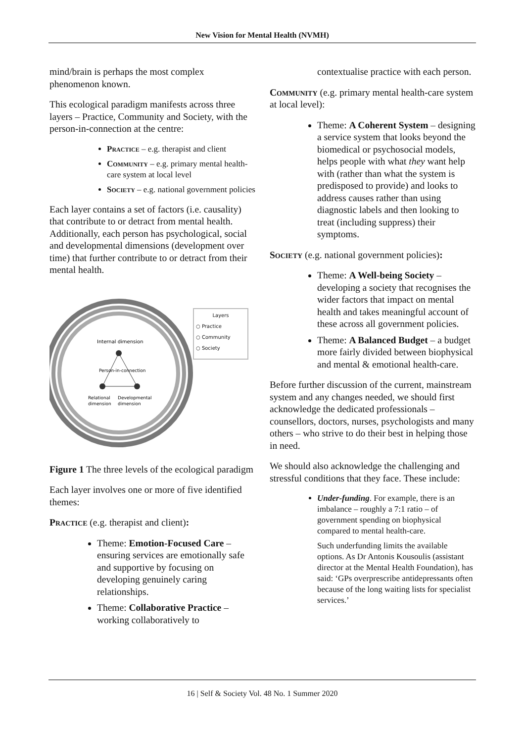New Vision for Mental Health (NVMH)
mind/brain is perhaps the most complex phenomenon known.
This ecological paradigm manifests across three layers – Practice, Community and Society, with the person-in-connection at the centre:
Practice – e.g. therapist and client
Community – e.g. primary mental health-care system at local level
Society – e.g. national government policies
Each layer contains a set of factors (i.e. causality) that contribute to or detract from mental health. Additionally, each person has psychological, social and developmental dimensions (development over time) that further contribute to or detract from their mental health.
Internal dimension
Person-in-connection
Relational
dimension
Developmental
dimension
Layers
○ Practice
○ Community
○ Society
Figure 1 The three levels of the ecological paradigm
Each layer involves one or more of five identified themes:
Practice (e.g. therapist and client):
Theme: Emotion-Focused Care – ensuring services are emotionally safe and supportive by focusing on developing genuinely caring relationships.
Theme: Collaborative Practice – working collaboratively to
contextualise practice with each person.
Community (e.g. primary mental health-care system at local level):
Theme: A Coherent System – designing a service system that looks beyond the biomedical or psychosocial models, helps people with what they want help with (rather than what the system is predisposed to provide) and looks to address causes rather than using diagnostic labels and then looking to treat (including suppress) their symptoms.
Society (e.g. national government policies):
Theme: A Well-being Society – developing a society that recognises the wider factors that impact on mental health and takes meaningful account of these across all government policies.
Theme: A Balanced Budget – a budget more fairly divided between biophysical and mental & emotional health-care.
Before further discussion of the current, mainstream system and any changes needed, we should first acknowledge the dedicated professionals – counsellors, doctors, nurses, psychologists and many others – who strive to do their best in helping those in need.
We should also acknowledge the challenging and stressful conditions that they face. These include:
Under-funding. For example, there is an imbalance – roughly a 7:1 ratio – of government spending on biophysical compared to mental health-care.
Such underfunding limits the available options. As Dr Antonis Kousoulis (assistant director at the Mental Health Foundation), has said: ‘GPs overprescribe antidepressants often because of the long waiting lists for specialist services.’
16 | Self & Society Vol. 48 No. 1 Summer 2020